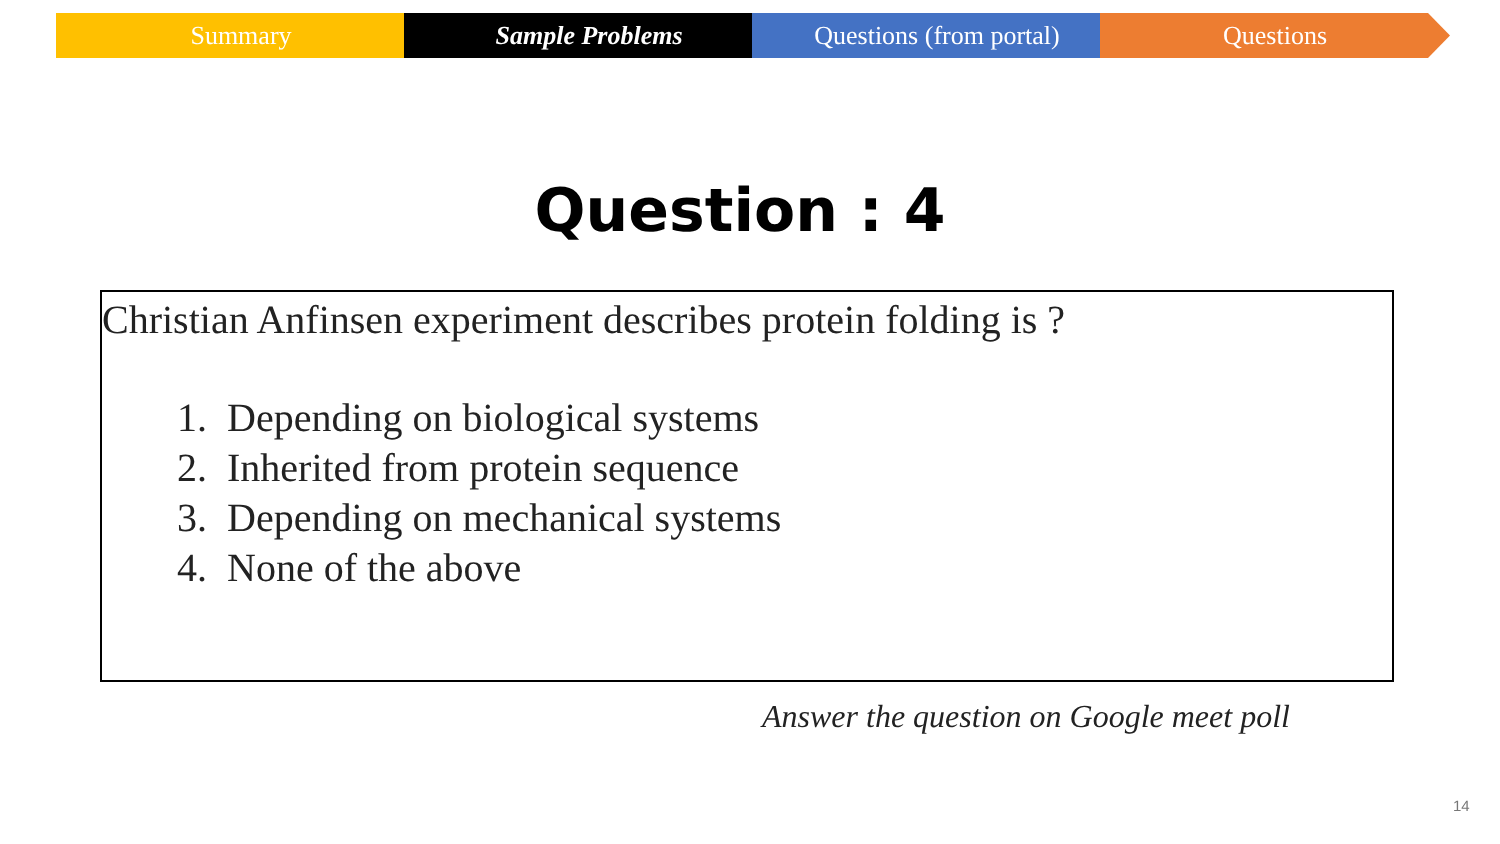Summary Sample Problems Questions (from portal) Questions
Question : 4
Christian Anfinsen experiment describes protein folding is ?
1. Depending on biological systems
2. Inherited from protein sequence
3. Depending on mechanical systems
4. None of the above
Answer the question on Google meet poll
14